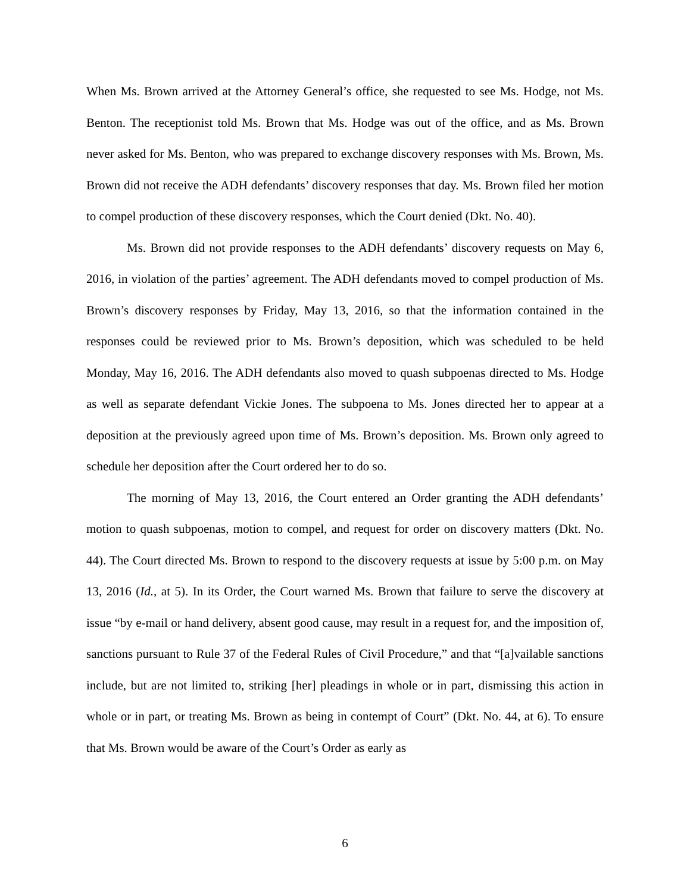When Ms. Brown arrived at the Attorney General’s office, she requested to see Ms. Hodge, not Ms. Benton. The receptionist told Ms. Brown that Ms. Hodge was out of the office, and as Ms. Brown never asked for Ms. Benton, who was prepared to exchange discovery responses with Ms. Brown, Ms. Brown did not receive the ADH defendants’ discovery responses that day. Ms. Brown filed her motion to compel production of these discovery responses, which the Court denied (Dkt. No. 40).
Ms. Brown did not provide responses to the ADH defendants’ discovery requests on May 6, 2016, in violation of the parties’ agreement. The ADH defendants moved to compel production of Ms. Brown’s discovery responses by Friday, May 13, 2016, so that the information contained in the responses could be reviewed prior to Ms. Brown’s deposition, which was scheduled to be held Monday, May 16, 2016. The ADH defendants also moved to quash subpoenas directed to Ms. Hodge as well as separate defendant Vickie Jones. The subpoena to Ms. Jones directed her to appear at a deposition at the previously agreed upon time of Ms. Brown’s deposition. Ms. Brown only agreed to schedule her deposition after the Court ordered her to do so.
The morning of May 13, 2016, the Court entered an Order granting the ADH defendants’ motion to quash subpoenas, motion to compel, and request for order on discovery matters (Dkt. No. 44). The Court directed Ms. Brown to respond to the discovery requests at issue by 5:00 p.m. on May 13, 2016 (Id., at 5). In its Order, the Court warned Ms. Brown that failure to serve the discovery at issue “by e-mail or hand delivery, absent good cause, may result in a request for, and the imposition of, sanctions pursuant to Rule 37 of the Federal Rules of Civil Procedure,” and that “[a]vailable sanctions include, but are not limited to, striking [her] pleadings in whole or in part, dismissing this action in whole or in part, or treating Ms. Brown as being in contempt of Court” (Dkt. No. 44, at 6). To ensure that Ms. Brown would be aware of the Court’s Order as early as
6